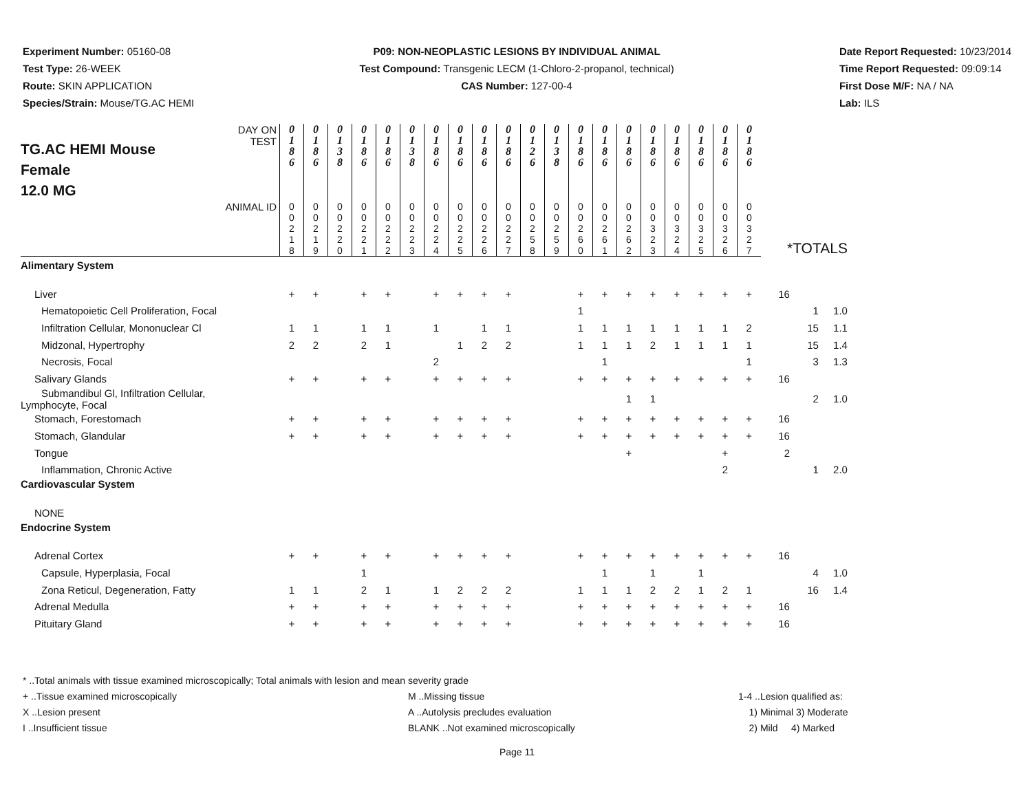Experiment Number: 05160-08
Test Type: 26-WEEK
Route: SKIN APPLICATION
Species/Strain: Mouse/TG.AC HEMI
P09: NON-NEOPLASTIC LESIONS BY INDIVIDUAL ANIMAL
Test Compound: Transgenic LECM (1-Chloro-2-propanol, technical)
CAS Number: 127-00-4
Date Report Requested: 10/23/2014
Time Report Requested: 09:09:14
First Dose M/F: NA / NA
Lab: ILS
| TG.AC HEMI Mouse Female 12.0 MG DAY ON TEST | 0 1 8 6 | 0 1 8 6 | 0 1 3 8 | 0 1 8 6 | 0 1 8 6 | 0 1 3 8 | 0 1 8 6 | 0 1 8 6 | 0 1 8 6 | 0 1 8 6 | 0 1 2 6 | 0 1 3 8 | 0 1 8 6 | 0 1 8 6 | 0 1 8 6 | 0 1 8 6 | 0 1 8 6 | 0 1 8 6 | 0 1 8 6 | 0 1 8 6 | *TOTALS | | |
| --- | --- | --- | --- | --- | --- | --- | --- | --- | --- | --- | --- | --- | --- | --- | --- | --- | --- | --- | --- | --- | --- | --- | --- |
| ANIMAL ID | 0 0 2 1 8 | 0 0 2 1 9 | 0 0 2 2 0 | 0 0 2 2 1 | 0 0 2 2 2 | 0 0 2 2 3 | 0 0 2 2 4 | 0 0 2 2 5 | 0 0 2 2 6 | 0 0 2 2 7 | 0 0 2 5 8 | 0 0 2 5 9 | 0 0 2 6 0 | 0 0 2 6 1 | 0 0 2 6 2 | 0 0 3 2 3 | 0 0 3 2 4 | 0 0 3 2 5 | 0 0 3 2 6 | 0 0 3 2 7 | | | |
| Alimentary System | | | | | | | | | | | | | | | | | | | | | | | |
| Liver | + | + | | + | + | | + | + | + | + | | | + | + | + | + | + | + | + | + | 16 | | |
| Hematopoietic Cell Proliferation, Focal | | | | | | | | | | | | | 1 | | | | | | | | | 1 | 1.0 |
| Infiltration Cellular, Mononuclear Cl | 1 | 1 | | 1 | 1 | | 1 | | 1 | 1 | | | 1 | 1 | 1 | 1 | 1 | 1 | 1 | 2 | | 15 | 1.1 |
| Midzonal, Hypertrophy | 2 | 2 | | 2 | 1 | | | 1 | 2 | 2 | | | 1 | 1 | 1 | 2 | 1 | 1 | 1 | 1 | | 15 | 1.4 |
| Necrosis, Focal | | | | | | | 2 | | | | | | | 1 | | | | | | 1 | | 3 | 1.3 |
| Salivary Glands | + | + | | + | + | | + | + | + | + | | | + | + | + | + | + | + | + | + | 16 | | |
| Submandibul Gl, Infiltration Cellular, Lymphocyte, Focal | | | | | | | | | | | | | | | 1 | 1 | | | | | | 2 | 1.0 |
| Stomach, Forestomach | + | + | | + | + | | + | + | + | + | | | + | + | + | + | + | + | + | + | 16 | | |
| Stomach, Glandular | + | + | | + | + | | + | + | + | + | | | + | + | + | + | + | + | + | + | 16 | | |
| Tongue | | | | | | | | | | | | | | | + | | | | + | | 2 | | |
| Inflammation, Chronic Active | | | | | | | | | | | | | | | | | | | 2 | | | 1 | 2.0 |
| Cardiovascular System | | | | | | | | | | | | | | | | | | | | | | | |
| NONE | | | | | | | | | | | | | | | | | | | | | | | |
| Endocrine System | | | | | | | | | | | | | | | | | | | | | | | |
| Adrenal Cortex | + | + | | + | + | | + | + | + | + | | | + | + | + | + | + | + | + | + | 16 | | |
| Capsule, Hyperplasia, Focal | | | | 1 | | | | | | | | | | 1 | | 1 | | 1 | | | | 4 | 1.0 |
| Zona Reticul, Degeneration, Fatty | 1 | 1 | | 2 | 1 | | 1 | 2 | 2 | 2 | | | 1 | 1 | 1 | 2 | 2 | 1 | 2 | 1 | | 16 | 1.4 |
| Adrenal Medulla | + | + | | + | + | | + | + | + | + | | | + | + | + | + | + | + | + | + | 16 | | |
| Pituitary Gland | + | + | | + | + | | + | + | + | + | | | + | + | + | + | + | + | + | + | 16 | | |
* ..Total animals with tissue examined microscopically; Total animals with lesion and mean severity grade
+ ..Tissue examined microscopically M ..Missing tissue 1-4 ..Lesion qualified as:
X ..Lesion present A ..Autolysis precludes evaluation 1) Minimal 3) Moderate
I ..Insufficient tissue BLANK ..Not examined microscopically 2) Mild 4) Marked
Page 11